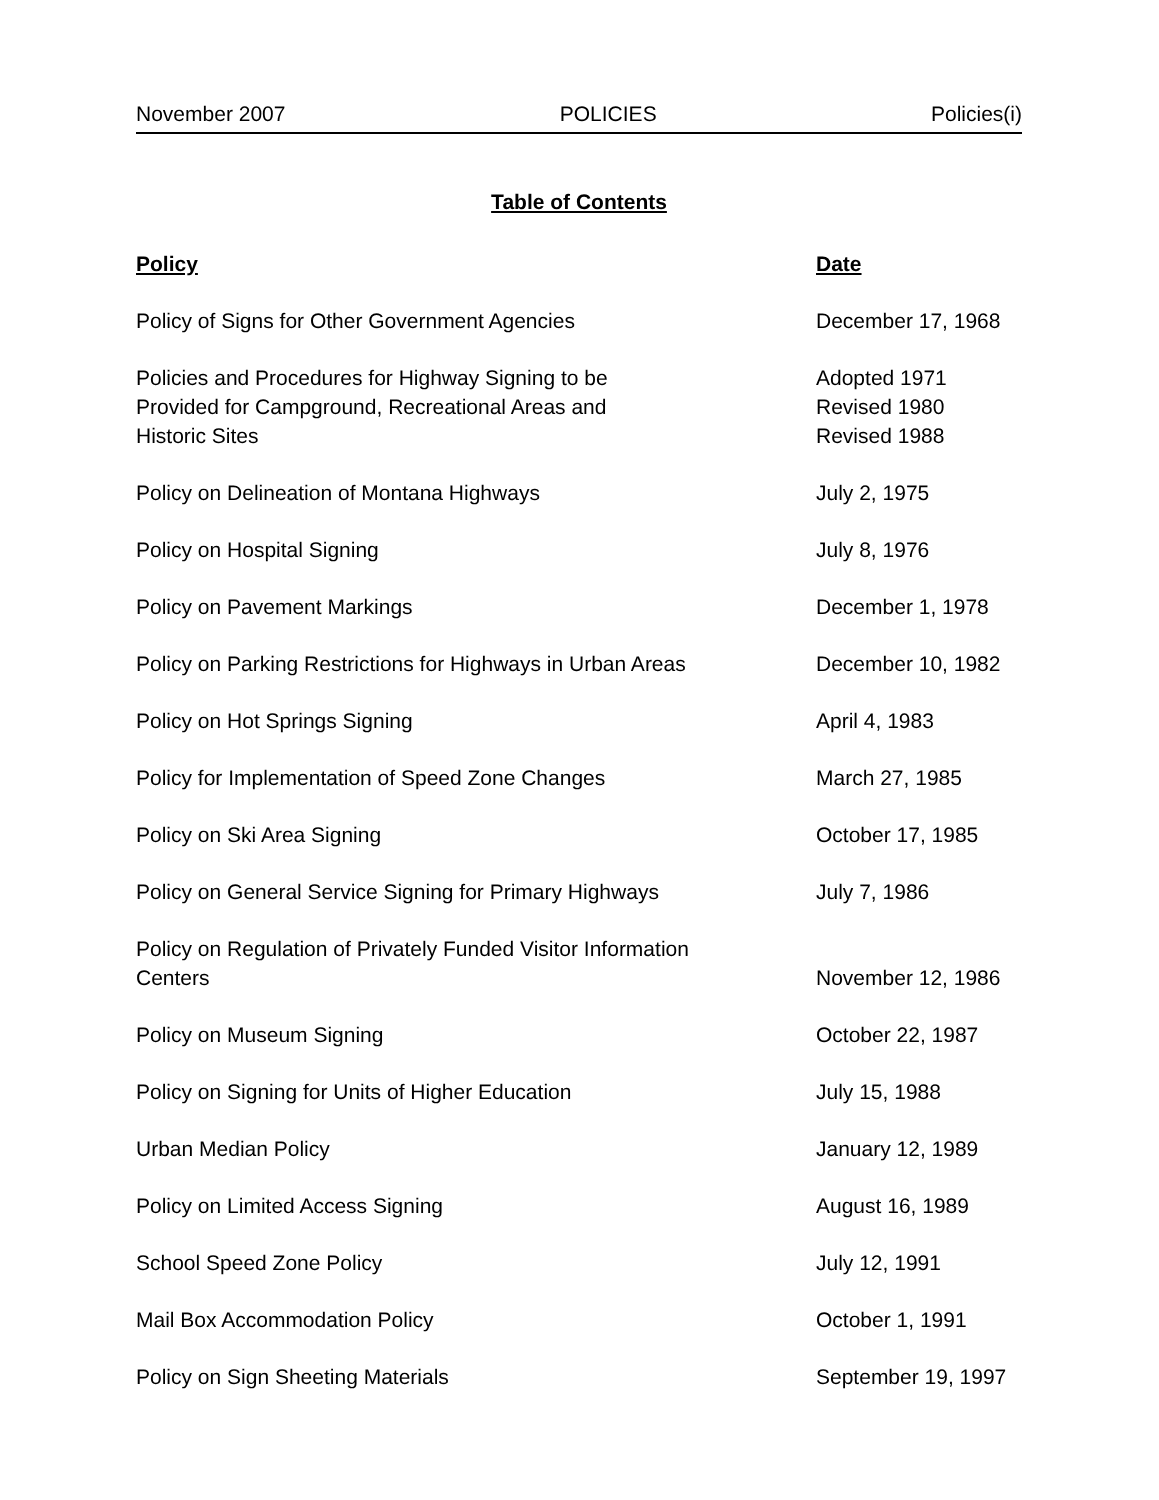November 2007 POLICIES Policies(i)
Table of Contents
| Policy | Date |
| --- | --- |
| Policy of Signs for Other Government Agencies | December 17, 1968 |
| Policies and Procedures for Highway Signing to be Provided for Campground, Recreational Areas and Historic Sites | Adopted 1971 Revised 1980 Revised 1988 |
| Policy on Delineation of Montana Highways | July 2, 1975 |
| Policy on Hospital Signing | July 8, 1976 |
| Policy on Pavement Markings | December 1, 1978 |
| Policy on Parking Restrictions for Highways in Urban Areas | December 10, 1982 |
| Policy on Hot Springs Signing | April 4, 1983 |
| Policy for Implementation of Speed Zone Changes | March 27, 1985 |
| Policy on Ski Area Signing | October 17, 1985 |
| Policy on General Service Signing for Primary Highways | July 7, 1986 |
| Policy on Regulation of Privately Funded Visitor Information Centers | November 12, 1986 |
| Policy on Museum Signing | October 22, 1987 |
| Policy on Signing for Units of Higher Education | July 15, 1988 |
| Urban Median Policy | January 12, 1989 |
| Policy on Limited Access Signing | August 16, 1989 |
| School Speed Zone Policy | July 12, 1991 |
| Mail Box Accommodation Policy | October 1, 1991 |
| Policy on Sign Sheeting Materials | September 19, 1997 |